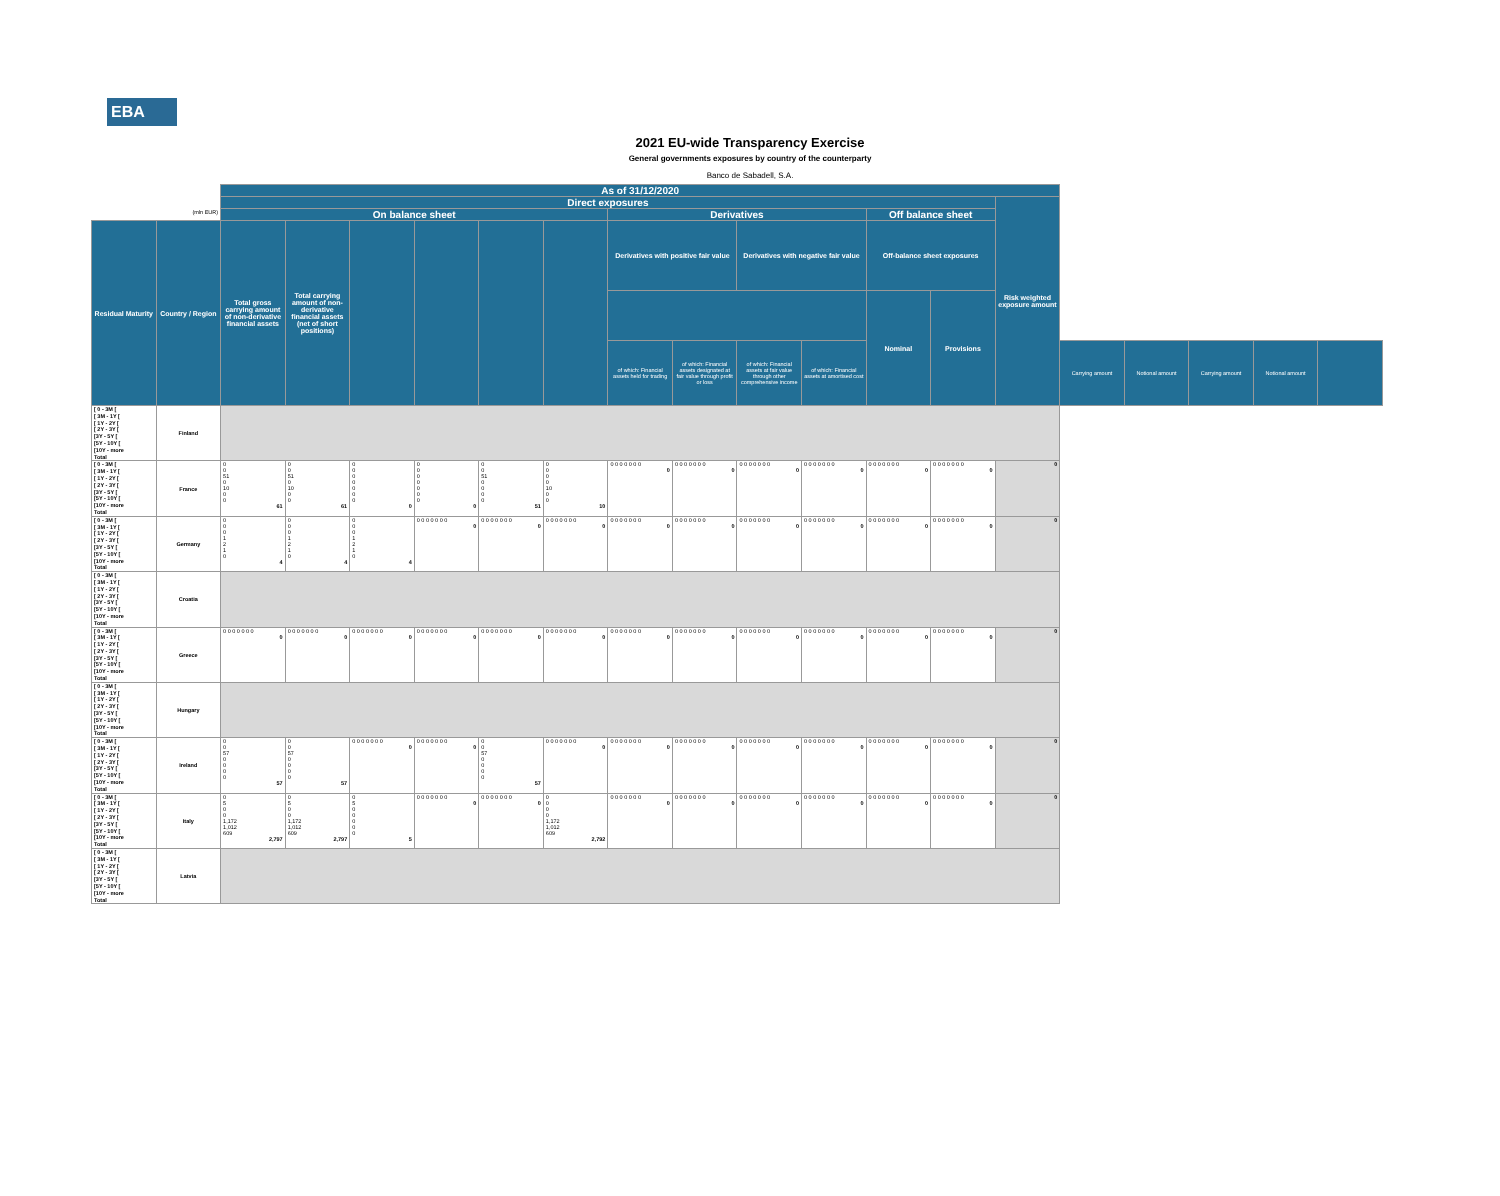EBA
2021 EU-wide Transparency Exercise
General governments exposures by country of the counterparty
Banco de Sabadell, S.A.
| | | As of 31/12/2020 | | | | | | | | | | | | | | | | | |
| | | Direct exposures | | | | | | | | | | | | Risk weighted exposure amount | | | | | |
| | (mln EUR) | On balance sheet | | | | | | Derivatives | | | | Off balance sheet | | | | | | | |
| Residual Maturity | Country / Region | Total gross carrying amount of non-derivative financial assets | Total carrying amount of non-derivative financial assets (net of short positions) | | | | | Derivatives with positive fair value | | Derivatives with negative fair value | | Off-balance sheet exposures | | | | | | | |
| | | | | | | | | | | | | Nominal | Provisions | | | | | | |
| | | | | | | | | of which: Financial assets held for trading | of which: Financial assets designated at fair value through profit or loss | of which: Financial assets at fair value through other comprehensive income | of which: Financial assets at amortised cost | | | | Carrying amount | Notional amount | Carrying amount | Notional amount | |
| [ 0 - 3M [ [ 3M - 1Y [ [ 1Y - 2Y [ [ 2Y - 3Y [ [3Y - 5Y [ [5Y - 10Y [ [10Y - more Total | Finland | | | | | | | | | | | | | | | | | | |
| [ 0 - 3M [ [ 3M - 1Y [ [ 1Y - 2Y [ [ 2Y - 3Y [ [3Y - 5Y [ [5Y - 10Y [ [10Y - more Total | France | 0 0 51 0 10 0 0 61 | 0 0 51 0 10 0 0 61 | 0 0 0 0 0 0 0 0 | 0 0 0 0 0 0 0 0 | 0 0 51 0 0 0 0 51 | 0 0 0 0 10 0 0 10 | 0 0 0 0 0 0 0 0 | 0 0 0 0 0 0 0 0 | 0 0 0 0 0 0 0 0 | 0 0 0 0 0 0 0 0 | 0 0 0 0 0 0 0 0 | 0 0 0 0 0 0 0 0 | 0 | | | | | |
| [ 0 - 3M [ [ 3M - 1Y [ [ 1Y - 2Y [ [ 2Y - 3Y [ [3Y - 5Y [ [5Y - 10Y [ [10Y - more Total | Germany | 0 0 0 1 2 1 0 4 | 0 0 0 1 2 1 0 4 | 0 0 0 1 2 1 0 4 | 0 0 0 0 0 0 0 0 | 0 0 0 0 0 0 0 0 | 0 0 0 0 0 0 0 0 | 0 0 0 0 0 0 0 0 | 0 0 0 0 0 0 0 0 | 0 0 0 0 0 0 0 0 | 0 0 0 0 0 0 0 0 | 0 0 0 0 0 0 0 0 | 0 0 0 0 0 0 0 0 | 0 | | | | | |
| [ 0 - 3M [ [ 3M - 1Y [ [ 1Y - 2Y [ [ 2Y - 3Y [ [3Y - 5Y [ [5Y - 10Y [ [10Y - more Total | Croatia | | | | | | | | | | | | | | | | | | |
| [ 0 - 3M [ [ 3M - 1Y [ [ 1Y - 2Y [ [ 2Y - 3Y [ [3Y - 5Y [ [5Y - 10Y [ [10Y - more Total | Greece | 0 0 0 0 0 0 0 0 | 0 0 0 0 0 0 0 0 | 0 0 0 0 0 0 0 0 | 0 0 0 0 0 0 0 0 | 0 0 0 0 0 0 0 0 | 0 0 0 0 0 0 0 0 | 0 0 0 0 0 0 0 0 | 0 0 0 0 0 0 0 0 | 0 0 0 0 0 0 0 0 | 0 0 0 0 0 0 0 0 | 0 0 0 0 0 0 0 0 | 0 0 0 0 0 0 0 0 | 0 | | | | | |
| [ 0 - 3M [ [ 3M - 1Y [ [ 1Y - 2Y [ [ 2Y - 3Y [ [3Y - 5Y [ [5Y - 10Y [ [10Y - more Total | Hungary | | | | | | | | | | | | | | | | | | |
| [ 0 - 3M [ [ 3M - 1Y [ [ 1Y - 2Y [ [ 2Y - 3Y [ [3Y - 5Y [ [5Y - 10Y [ [10Y - more Total | Ireland | 0 0 57 0 0 0 0 57 | 0 0 57 0 0 0 0 57 | 0 0 0 0 0 0 0 0 | 0 0 0 0 0 0 0 0 | 0 0 57 0 0 0 0 57 | 0 0 0 0 0 0 0 0 | 0 0 0 0 0 0 0 0 | 0 0 0 0 0 0 0 0 | 0 0 0 0 0 0 0 0 | 0 0 0 0 0 0 0 0 | 0 0 0 0 0 0 0 0 | 0 0 0 0 0 0 0 0 | 0 | | | | | |
| [ 0 - 3M [ [ 3M - 1Y [ [ 1Y - 2Y [ [ 2Y - 3Y [ [3Y - 5Y [ [5Y - 10Y [ [10Y - more Total | Italy | 0 5 0 0 1,172 1,012 609 2,797 | 0 5 0 0 1,172 1,012 609 2,797 | 0 5 0 0 0 0 0 5 | 0 0 0 0 0 0 0 0 | 0 0 0 0 0 0 0 0 | 0 0 0 0 1,172 1,012 609 2,792 | 0 0 0 0 0 0 0 0 | 0 0 0 0 0 0 0 0 | 0 0 0 0 0 0 0 0 | 0 0 0 0 0 0 0 0 | 0 0 0 0 0 0 0 0 | 0 0 0 0 0 0 0 0 | 0 | | | | | |
| [ 0 - 3M [ [ 3M - 1Y [ [ 1Y - 2Y [ [ 2Y - 3Y [ [3Y - 5Y [ [5Y - 10Y [ [10Y - more Total | Latvia | | | | | | | | | | | | | | | | | | |